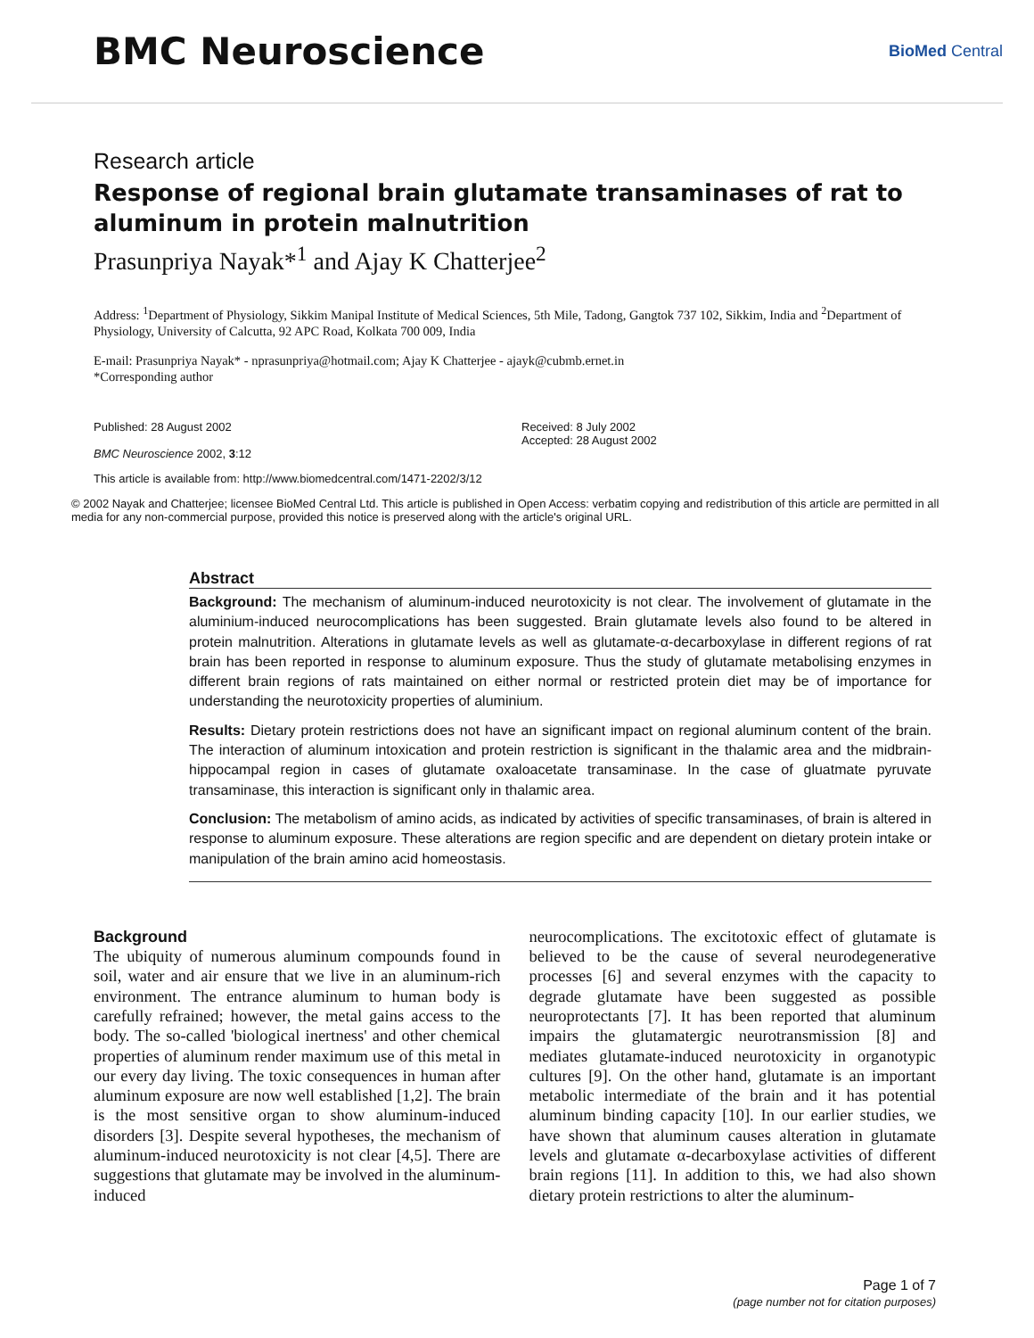BMC Neuroscience
BioMed Central
Research article
Response of regional brain glutamate transaminases of rat to aluminum in protein malnutrition
Prasunpriya Nayak*<sup>1</sup> and Ajay K Chatterjee<sup>2</sup>
Address: <sup>1</sup>Department of Physiology, Sikkim Manipal Institute of Medical Sciences, 5th Mile, Tadong, Gangtok 737 102, Sikkim, India and <sup>2</sup>Department of Physiology, University of Calcutta, 92 APC Road, Kolkata 700 009, India
E-mail: Prasunpriya Nayak* - nprasunpriya@hotmail.com; Ajay K Chatterjee - ajayk@cubmb.ernet.in
*Corresponding author
Published: 28 August 2002
BMC Neuroscience 2002, 3:12
Received: 8 July 2002
Accepted: 28 August 2002
This article is available from: http://www.biomedcentral.com/1471-2202/3/12
© 2002 Nayak and Chatterjee; licensee BioMed Central Ltd. This article is published in Open Access: verbatim copying and redistribution of this article are permitted in all media for any non-commercial purpose, provided this notice is preserved along with the article's original URL.
Abstract
Background: The mechanism of aluminum-induced neurotoxicity is not clear. The involvement of glutamate in the aluminium-induced neurocomplications has been suggested. Brain glutamate levels also found to be altered in protein malnutrition. Alterations in glutamate levels as well as glutamate-α-decarboxylase in different regions of rat brain has been reported in response to aluminum exposure. Thus the study of glutamate metabolising enzymes in different brain regions of rats maintained on either normal or restricted protein diet may be of importance for understanding the neurotoxicity properties of aluminium.
Results: Dietary protein restrictions does not have an significant impact on regional aluminum content of the brain. The interaction of aluminum intoxication and protein restriction is significant in the thalamic area and the midbrain-hippocampal region in cases of glutamate oxaloacetate transaminase. In the case of gluatmate pyruvate transaminase, this interaction is significant only in thalamic area.
Conclusion: The metabolism of amino acids, as indicated by activities of specific transaminases, of brain is altered in response to aluminum exposure. These alterations are region specific and are dependent on dietary protein intake or manipulation of the brain amino acid homeostasis.
Background
The ubiquity of numerous aluminum compounds found in soil, water and air ensure that we live in an aluminum-rich environment. The entrance aluminum to human body is carefully refrained; however, the metal gains access to the body. The so-called 'biological inertness' and other chemical properties of aluminum render maximum use of this metal in our every day living. The toxic consequences in human after aluminum exposure are now well established [1,2]. The brain is the most sensitive organ to show aluminum-induced disorders [3]. Despite several hypotheses, the mechanism of aluminum-induced neurotoxicity is not clear [4,5]. There are suggestions that glutamate may be involved in the aluminum-induced
neurocomplications. The excitotoxic effect of glutamate is believed to be the cause of several neurodegenerative processes [6] and several enzymes with the capacity to degrade glutamate have been suggested as possible neuroprotectants [7]. It has been reported that aluminum impairs the glutamatergic neurotransmission [8] and mediates glutamate-induced neurotoxicity in organotypic cultures [9]. On the other hand, glutamate is an important metabolic intermediate of the brain and it has potential aluminum binding capacity [10]. In our earlier studies, we have shown that aluminum causes alteration in glutamate levels and glutamate α-decarboxylase activities of different brain regions [11]. In addition to this, we had also shown dietary protein restrictions to alter the aluminum-
Page 1 of 7
(page number not for citation purposes)